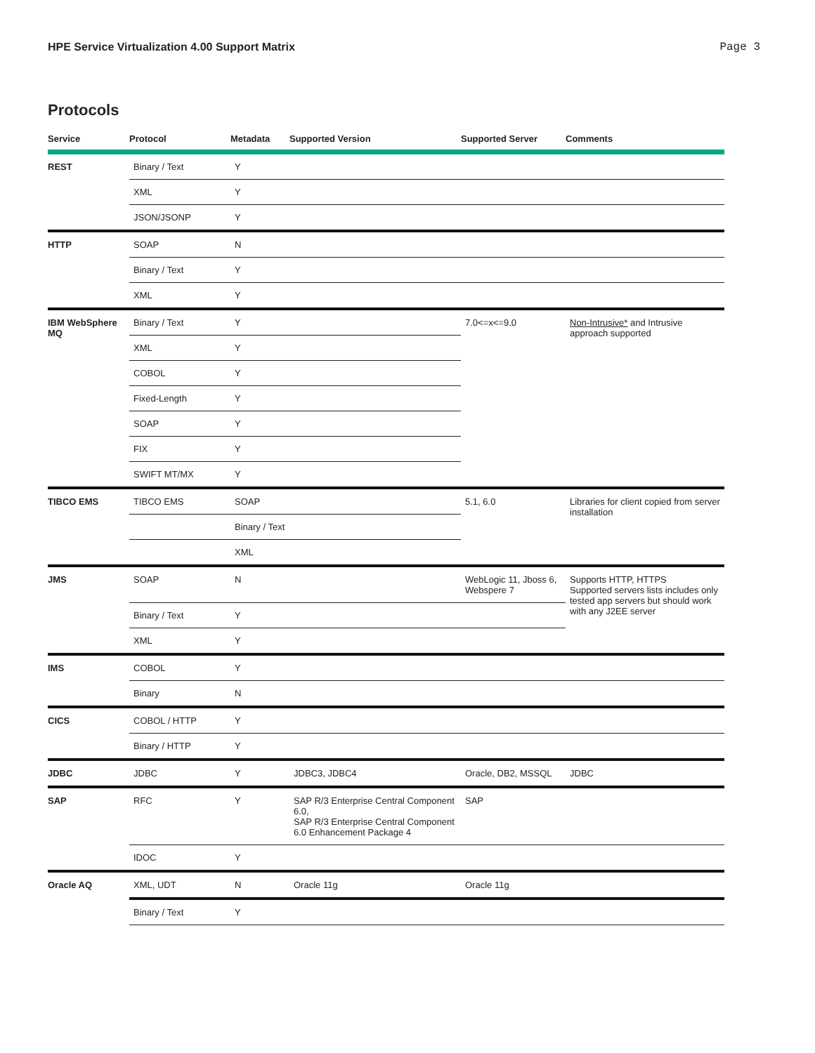HPE Service Virtualization 4.00 Support Matrix Page 3
Protocols
| Service | Protocol | Metadata | Supported Version | Supported Server | Comments |
| --- | --- | --- | --- | --- | --- |
| REST | Binary / Text | Y | | | |
| | XML | Y | | | |
| | JSON/JSONP | Y | | | |
| HTTP | SOAP | N | | | |
| | Binary / Text | Y | | | |
| | XML | Y | | | |
| IBM WebSphere MQ | Binary / Text | Y | | 7.0<=x<=9.0 | Non-Intrusive* and Intrusive approach supported |
| | XML | Y | | | |
| | COBOL | Y | | | |
| | Fixed-Length | Y | | | |
| | SOAP | Y | | | |
| | FIX | Y | | | |
| | SWIFT MT/MX | Y | | | |
| TIBCO EMS | TIBCO EMS | SOAP | | 5.1, 6.0 | Libraries for client copied from server installation |
| | | Binary / Text | | | |
| | | XML | | | |
| JMS | SOAP | N | | WebLogic 11, Jboss 6, Webspere 7 | Supports HTTP, HTTPS Supported servers lists includes only tested app servers but should work with any J2EE server |
| | Binary / Text | Y | | | |
| | XML | Y | | | |
| IMS | COBOL | Y | | | |
| | Binary | N | | | |
| CICS | COBOL / HTTP | Y | | | |
| | Binary / HTTP | Y | | | |
| JDBC | JDBC | Y | JDBC3, JDBC4 | Oracle, DB2, MSSQL | JDBC |
| SAP | RFC | Y | SAP R/3 Enterprise Central Component 6.0, SAP R/3 Enterprise Central Component 6.0 Enhancement Package 4 | SAP | |
| | IDOC | Y | | | |
| Oracle AQ | XML, UDT | N | Oracle 11g | Oracle 11g | |
| | Binary / Text | Y | | | |